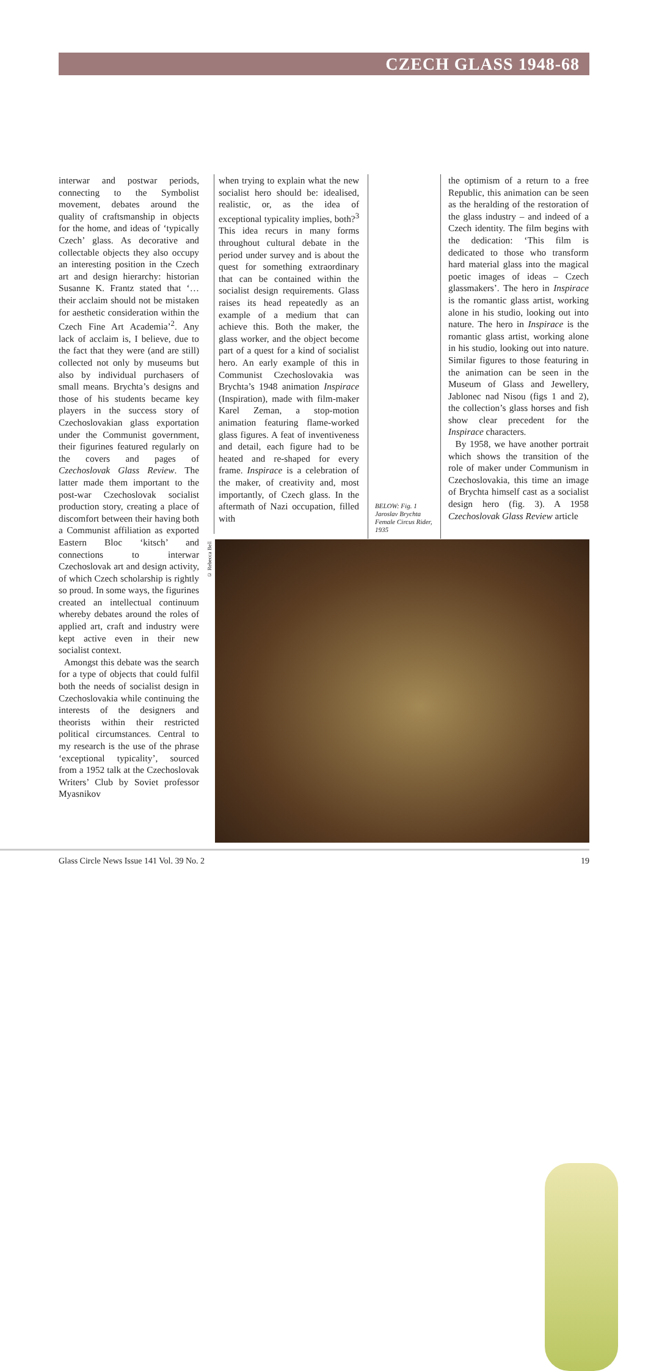CZECH GLASS 1948-68
interwar and postwar periods, connecting to the Symbolist movement, debates around the quality of craftsmanship in objects for the home, and ideas of ‘typically Czech’ glass. As decorative and collectable objects they also occupy an interesting position in the Czech art and design hierarchy: historian Susanne K. Frantz stated that ‘…their acclaim should not be mistaken for aesthetic consideration within the Czech Fine Art Academia’<sup>2</sup>. Any lack of acclaim is, I believe, due to the fact that they were (and are still) collected not only by museums but also by individual purchasers of small means. Brychta’s designs and those of his students became key players in the success story of Czechoslovakian glass exportation under the Communist government, their figurines featured regularly on the covers and pages of Czechoslovak Glass Review. The latter made them important to the post-war Czechoslovak socialist production story, creating a place of discomfort between their having both a Communist affiliation as exported Eastern Bloc ‘kitsch’ and connections to interwar Czechoslovak art and design activity, of which Czech scholarship is rightly so proud. In some ways, the figurines created an intellectual continuum whereby debates around the roles of applied art, craft and industry were kept active even in their new socialist context.
Amongst this debate was the search for a type of objects that could fulfil both the needs of socialist design in Czechoslovakia while continuing the interests of the designers and theorists within their restricted political circumstances. Central to my research is the use of the phrase ‘exceptional typicality’, sourced from a 1952 talk at the Czechoslovak Writers’ Club by Soviet professor Myasnikov
when trying to explain what the new socialist hero should be: idealised, realistic, or, as the idea of exceptional typicality implies, both?<sup>3</sup> This idea recurs in many forms throughout cultural debate in the period under survey and is about the quest for something extraordinary that can be contained within the socialist design requirements. Glass raises its head repeatedly as an example of a medium that can achieve this. Both the maker, the glass worker, and the object become part of a quest for a kind of socialist hero. An early example of this in Communist Czechoslovakia was Brychta’s 1948 animation Inspirace (Inspiration), made with film-maker Karel Zeman, a stop-motion animation featuring flame-worked glass figures. A feat of inventiveness and detail, each figure had to be heated and re-shaped for every frame. Inspirace is a celebration of the maker, of creativity and, most importantly, of Czech glass. In the aftermath of Nazi occupation, filled with
BELOW: Fig. 1
Jaroslav Brychta
Female Circus Rider,
1935
the optimism of a return to a free Republic, this animation can be seen as the heralding of the restoration of the glass industry – and indeed of a Czech identity. The film begins with the dedication: ‘This film is dedicated to those who transform hard material glass into the magical poetic images of ideas – Czech glassmakers’. The hero in Inspirace is the romantic glass artist, working alone in his studio, looking out into nature. The hero in Inspirace is the romantic glass artist, working alone in his studio, looking out into nature. Similar figures to those featuring in the animation can be seen in the Museum of Glass and Jewellery, Jablonec nad Nisou (figs 1 and 2), the collection’s glass horses and fish show clear precedent for the Inspirace characters.
By 1958, we have another portrait which shows the transition of the role of maker under Communism in Czechoslovakia, this time an image of Brychta himself cast as a socialist design hero (fig. 3). A 1958 Czechoslovak Glass Review article
© Rebecca Bell
Glass Circle News Issue 141 Vol. 39 No. 2 19